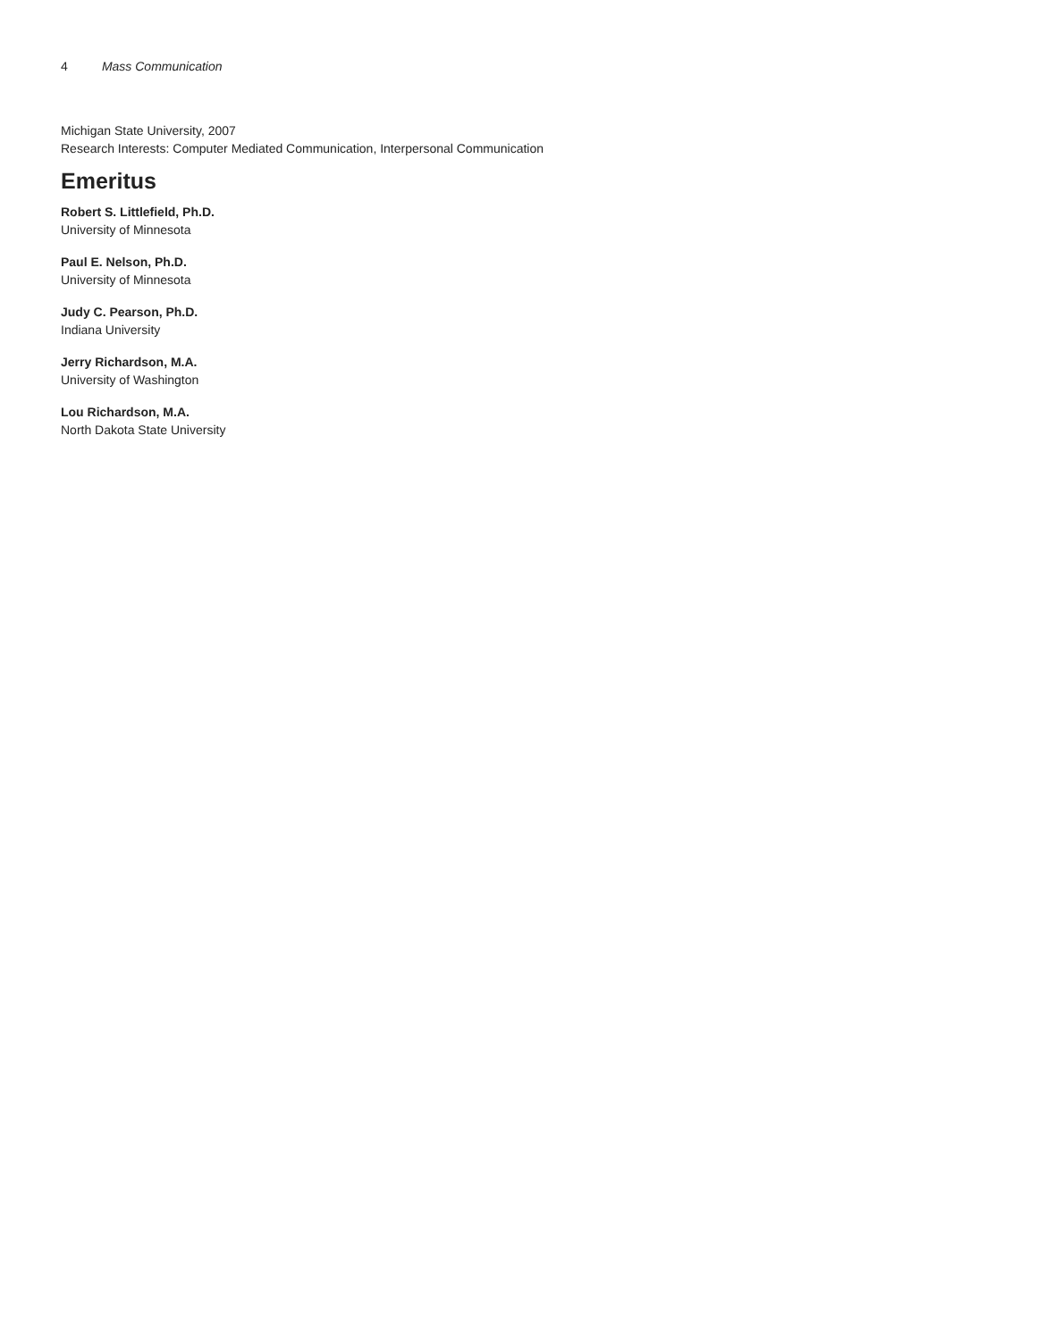4 Mass Communication
Michigan State University, 2007
Research Interests: Computer Mediated Communication, Interpersonal Communication
Emeritus
Robert S. Littlefield, Ph.D.
University of Minnesota
Paul E. Nelson, Ph.D.
University of Minnesota
Judy C. Pearson, Ph.D.
Indiana University
Jerry Richardson, M.A.
University of Washington
Lou Richardson, M.A.
North Dakota State University